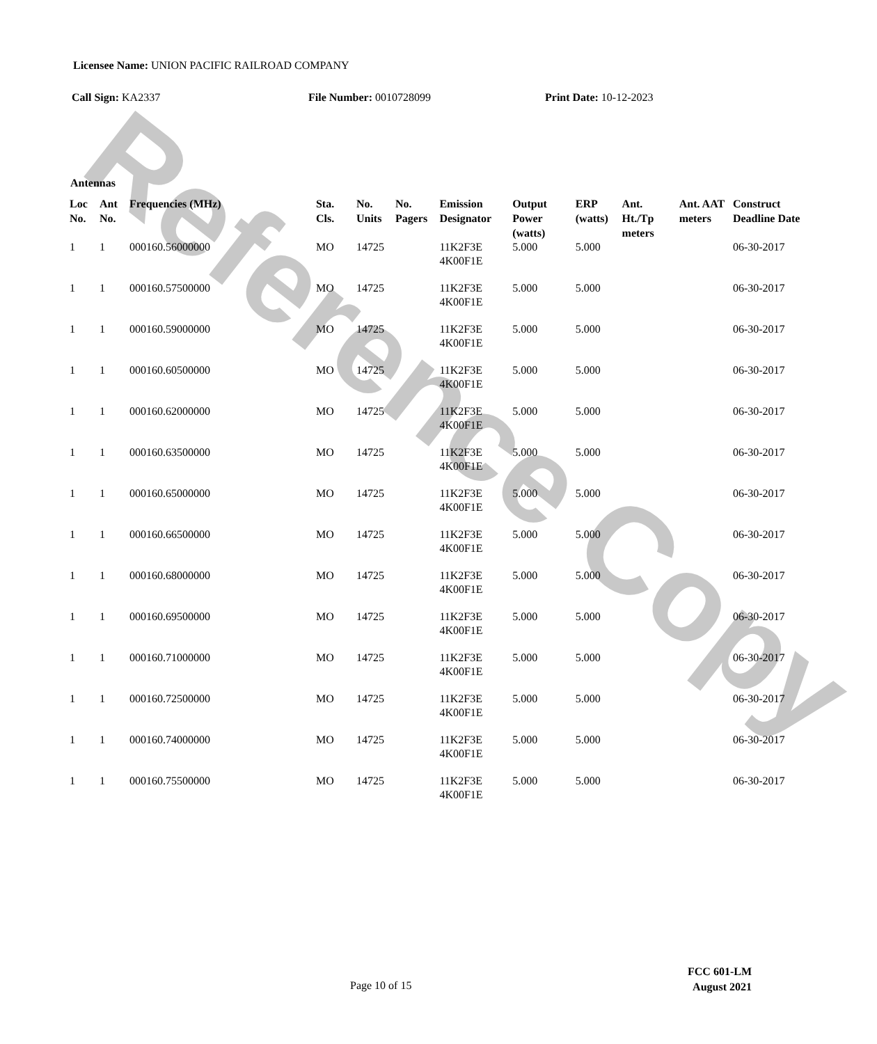Reference Copy
Licensee Name: UNION PACIFIC RAILROAD COMPANY
Call Sign: KA2337 File Number: 0010728099 Print Date: 10-12-2023
Antennas
| Loc No. | Ant No. | Frequencies (MHz) | Sta. Cls. | No. Units | No. Pagers | Emission Designator | Output Power (watts) | ERP (watts) | Ant. Ht./Tp meters | Ant. AAT meters | Construct Deadline Date |
| --- | --- | --- | --- | --- | --- | --- | --- | --- | --- | --- | --- |
| 1 | 1 | 000160.56000000 | MO | 14725 | | 11K2F3E 4K00F1E | 5.000 | 5.000 | | | 06-30-2017 |
| 1 | 1 | 000160.57500000 | MO | 14725 | | 11K2F3E 4K00F1E | 5.000 | 5.000 | | | 06-30-2017 |
| 1 | 1 | 000160.59000000 | MO | 14725 | | 11K2F3E 4K00F1E | 5.000 | 5.000 | | | 06-30-2017 |
| 1 | 1 | 000160.60500000 | MO | 14725 | | 11K2F3E 4K00F1E | 5.000 | 5.000 | | | 06-30-2017 |
| 1 | 1 | 000160.62000000 | MO | 14725 | | 11K2F3E 4K00F1E | 5.000 | 5.000 | | | 06-30-2017 |
| 1 | 1 | 000160.63500000 | MO | 14725 | | 11K2F3E 4K00F1E | 5.000 | 5.000 | | | 06-30-2017 |
| 1 | 1 | 000160.65000000 | MO | 14725 | | 11K2F3E 4K00F1E | 5.000 | 5.000 | | | 06-30-2017 |
| 1 | 1 | 000160.66500000 | MO | 14725 | | 11K2F3E 4K00F1E | 5.000 | 5.000 | | | 06-30-2017 |
| 1 | 1 | 000160.68000000 | MO | 14725 | | 11K2F3E 4K00F1E | 5.000 | 5.000 | | | 06-30-2017 |
| 1 | 1 | 000160.69500000 | MO | 14725 | | 11K2F3E 4K00F1E | 5.000 | 5.000 | | | 06-30-2017 |
| 1 | 1 | 000160.71000000 | MO | 14725 | | 11K2F3E 4K00F1E | 5.000 | 5.000 | | | 06-30-2017 |
| 1 | 1 | 000160.72500000 | MO | 14725 | | 11K2F3E 4K00F1E | 5.000 | 5.000 | | | 06-30-2017 |
| 1 | 1 | 000160.74000000 | MO | 14725 | | 11K2F3E 4K00F1E | 5.000 | 5.000 | | | 06-30-2017 |
| 1 | 1 | 000160.75500000 | MO | 14725 | | 11K2F3E 4K00F1E | 5.000 | 5.000 | | | 06-30-2017 |
Page 10 of 15
FCC 601-LM
August 2021